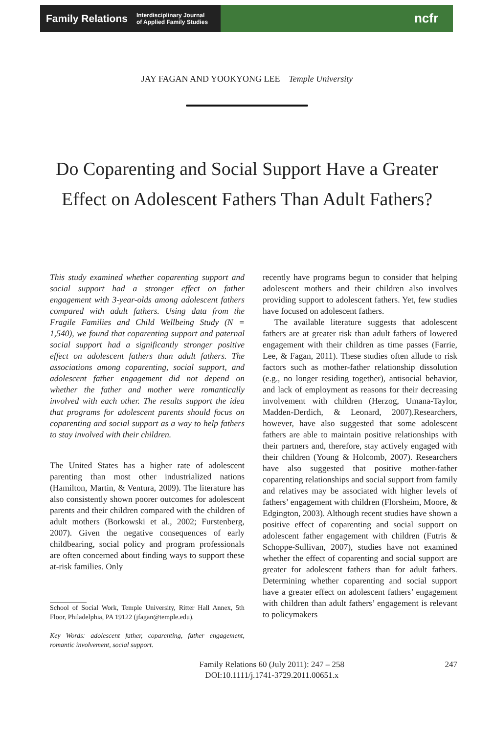Family Relations Interdisciplinary Journal
of Applied Family Studies
ncfr
JAY FAGAN AND YOOKYONG LEE Temple University
Do Coparenting and Social Support Have a Greater Effect on Adolescent Fathers Than Adult Fathers?
This study examined whether coparenting support and social support had a stronger effect on father engagement with 3-year-olds among adolescent fathers compared with adult fathers. Using data from the Fragile Families and Child Wellbeing Study (N = 1,540), we found that coparenting support and paternal social support had a significantly stronger positive effect on adolescent fathers than adult fathers. The associations among coparenting, social support, and adolescent father engagement did not depend on whether the father and mother were romantically involved with each other. The results support the idea that programs for adolescent parents should focus on coparenting and social support as a way to help fathers to stay involved with their children.
The United States has a higher rate of adolescent parenting than most other industrialized nations (Hamilton, Martin, & Ventura, 2009). The literature has also consistently shown poorer outcomes for adolescent parents and their children compared with the children of adult mothers (Borkowski et al., 2002; Furstenberg, 2007). Given the negative consequences of early childbearing, social policy and program professionals are often concerned about finding ways to support these at-risk families. Only
School of Social Work, Temple University, Ritter Hall Annex, 5th Floor, Philadelphia, PA 19122 (jfagan@temple.edu).
Key Words: adolescent father, coparenting, father engagement, romantic involvement, social support.
recently have programs begun to consider that helping adolescent mothers and their children also involves providing support to adolescent fathers. Yet, few studies have focused on adolescent fathers.
The available literature suggests that adolescent fathers are at greater risk than adult fathers of lowered engagement with their children as time passes (Farrie, Lee, & Fagan, 2011). These studies often allude to risk factors such as mother-father relationship dissolution (e.g., no longer residing together), antisocial behavior, and lack of employment as reasons for their decreasing involvement with children (Herzog, Umana-Taylor, Madden-Derdich, & Leonard, 2007).Researchers, however, have also suggested that some adolescent fathers are able to maintain positive relationships with their partners and, therefore, stay actively engaged with their children (Young & Holcomb, 2007). Researchers have also suggested that positive mother-father coparenting relationships and social support from family and relatives may be associated with higher levels of fathers’ engagement with children (Florsheim, Moore, & Edgington, 2003). Although recent studies have shown a positive effect of coparenting and social support on adolescent father engagement with children (Futris & Schoppe-Sullivan, 2007), studies have not examined whether the effect of coparenting and social support are greater for adolescent fathers than for adult fathers. Determining whether coparenting and social support have a greater effect on adolescent fathers’ engagement with children than adult fathers’ engagement is relevant to policymakers
Family Relations 60 (July 2011): 247 – 258
DOI:10.1111/j.1741-3729.2011.00651.x
247